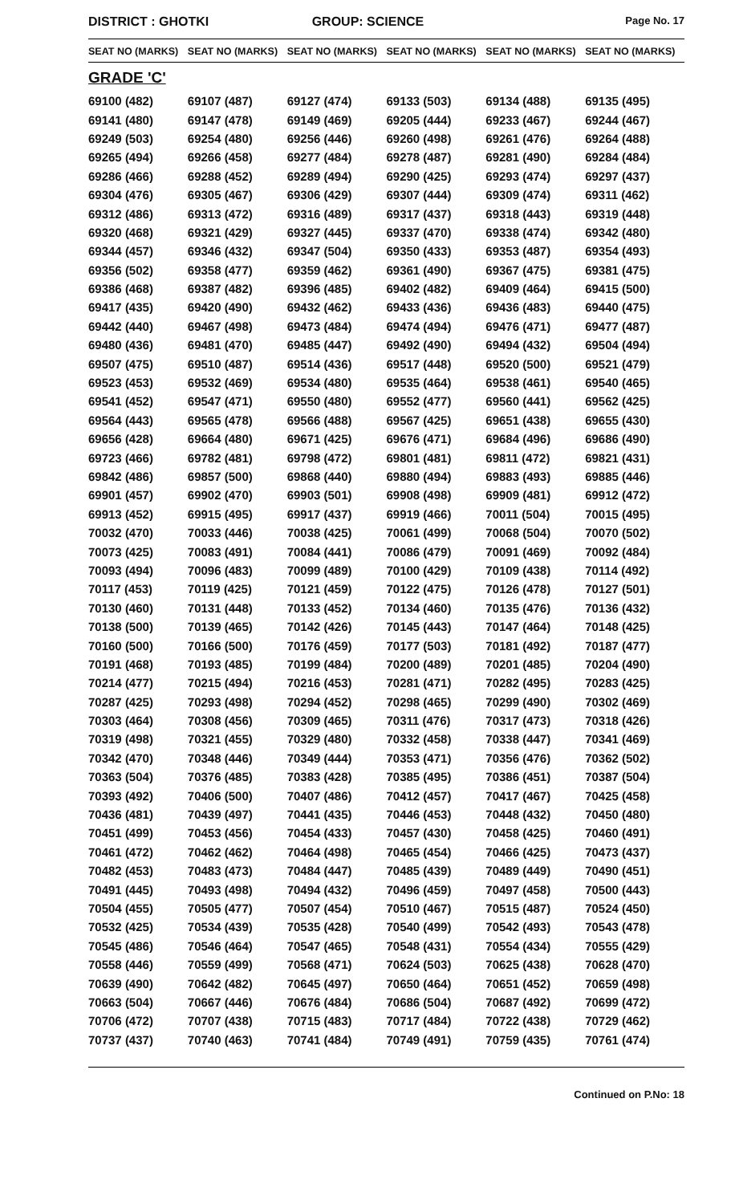DISTRICT : GHOTKI GROUP: SCIENCE
Page No. 17
| SEAT NO (MARKS) | SEAT NO (MARKS) | SEAT NO (MARKS) | SEAT NO (MARKS) | SEAT NO (MARKS) | SEAT NO (MARKS) |
| --- | --- | --- | --- | --- | --- |
GRADE 'C'
| 69100 (482) | 69107 (487) | 69127 (474) | 69133 (503) | 69134 (488) | 69135 (495) |
| 69141 (480) | 69147 (478) | 69149 (469) | 69205 (444) | 69233 (467) | 69244 (467) |
| 69249 (503) | 69254 (480) | 69256 (446) | 69260 (498) | 69261 (476) | 69264 (488) |
| 69265 (494) | 69266 (458) | 69277 (484) | 69278 (487) | 69281 (490) | 69284 (484) |
| 69286 (466) | 69288 (452) | 69289 (494) | 69290 (425) | 69293 (474) | 69297 (437) |
| 69304 (476) | 69305 (467) | 69306 (429) | 69307 (444) | 69309 (474) | 69311 (462) |
| 69312 (486) | 69313 (472) | 69316 (489) | 69317 (437) | 69318 (443) | 69319 (448) |
| 69320 (468) | 69321 (429) | 69327 (445) | 69337 (470) | 69338 (474) | 69342 (480) |
| 69344 (457) | 69346 (432) | 69347 (504) | 69350 (433) | 69353 (487) | 69354 (493) |
| 69356 (502) | 69358 (477) | 69359 (462) | 69361 (490) | 69367 (475) | 69381 (475) |
| 69386 (468) | 69387 (482) | 69396 (485) | 69402 (482) | 69409 (464) | 69415 (500) |
| 69417 (435) | 69420 (490) | 69432 (462) | 69433 (436) | 69436 (483) | 69440 (475) |
| 69442 (440) | 69467 (498) | 69473 (484) | 69474 (494) | 69476 (471) | 69477 (487) |
| 69480 (436) | 69481 (470) | 69485 (447) | 69492 (490) | 69494 (432) | 69504 (494) |
| 69507 (475) | 69510 (487) | 69514 (436) | 69517 (448) | 69520 (500) | 69521 (479) |
| 69523 (453) | 69532 (469) | 69534 (480) | 69535 (464) | 69538 (461) | 69540 (465) |
| 69541 (452) | 69547 (471) | 69550 (480) | 69552 (477) | 69560 (441) | 69562 (425) |
| 69564 (443) | 69565 (478) | 69566 (488) | 69567 (425) | 69651 (438) | 69655 (430) |
| 69656 (428) | 69664 (480) | 69671 (425) | 69676 (471) | 69684 (496) | 69686 (490) |
| 69723 (466) | 69782 (481) | 69798 (472) | 69801 (481) | 69811 (472) | 69821 (431) |
| 69842 (486) | 69857 (500) | 69868 (440) | 69880 (494) | 69883 (493) | 69885 (446) |
| 69901 (457) | 69902 (470) | 69903 (501) | 69908 (498) | 69909 (481) | 69912 (472) |
| 69913 (452) | 69915 (495) | 69917 (437) | 69919 (466) | 70011 (504) | 70015 (495) |
| 70032 (470) | 70033 (446) | 70038 (425) | 70061 (499) | 70068 (504) | 70070 (502) |
| 70073 (425) | 70083 (491) | 70084 (441) | 70086 (479) | 70091 (469) | 70092 (484) |
| 70093 (494) | 70096 (483) | 70099 (489) | 70100 (429) | 70109 (438) | 70114 (492) |
| 70117 (453) | 70119 (425) | 70121 (459) | 70122 (475) | 70126 (478) | 70127 (501) |
| 70130 (460) | 70131 (448) | 70133 (452) | 70134 (460) | 70135 (476) | 70136 (432) |
| 70138 (500) | 70139 (465) | 70142 (426) | 70145 (443) | 70147 (464) | 70148 (425) |
| 70160 (500) | 70166 (500) | 70176 (459) | 70177 (503) | 70181 (492) | 70187 (477) |
| 70191 (468) | 70193 (485) | 70199 (484) | 70200 (489) | 70201 (485) | 70204 (490) |
| 70214 (477) | 70215 (494) | 70216 (453) | 70281 (471) | 70282 (495) | 70283 (425) |
| 70287 (425) | 70293 (498) | 70294 (452) | 70298 (465) | 70299 (490) | 70302 (469) |
| 70303 (464) | 70308 (456) | 70309 (465) | 70311 (476) | 70317 (473) | 70318 (426) |
| 70319 (498) | 70321 (455) | 70329 (480) | 70332 (458) | 70338 (447) | 70341 (469) |
| 70342 (470) | 70348 (446) | 70349 (444) | 70353 (471) | 70356 (476) | 70362 (502) |
| 70363 (504) | 70376 (485) | 70383 (428) | 70385 (495) | 70386 (451) | 70387 (504) |
| 70393 (492) | 70406 (500) | 70407 (486) | 70412 (457) | 70417 (467) | 70425 (458) |
| 70436 (481) | 70439 (497) | 70441 (435) | 70446 (453) | 70448 (432) | 70450 (480) |
| 70451 (499) | 70453 (456) | 70454 (433) | 70457 (430) | 70458 (425) | 70460 (491) |
| 70461 (472) | 70462 (462) | 70464 (498) | 70465 (454) | 70466 (425) | 70473 (437) |
| 70482 (453) | 70483 (473) | 70484 (447) | 70485 (439) | 70489 (449) | 70490 (451) |
| 70491 (445) | 70493 (498) | 70494 (432) | 70496 (459) | 70497 (458) | 70500 (443) |
| 70504 (455) | 70505 (477) | 70507 (454) | 70510 (467) | 70515 (487) | 70524 (450) |
| 70532 (425) | 70534 (439) | 70535 (428) | 70540 (499) | 70542 (493) | 70543 (478) |
| 70545 (486) | 70546 (464) | 70547 (465) | 70548 (431) | 70554 (434) | 70555 (429) |
| 70558 (446) | 70559 (499) | 70568 (471) | 70624 (503) | 70625 (438) | 70628 (470) |
| 70639 (490) | 70642 (482) | 70645 (497) | 70650 (464) | 70651 (452) | 70659 (498) |
| 70663 (504) | 70667 (446) | 70676 (484) | 70686 (504) | 70687 (492) | 70699 (472) |
| 70706 (472) | 70707 (438) | 70715 (483) | 70717 (484) | 70722 (438) | 70729 (462) |
| 70737 (437) | 70740 (463) | 70741 (484) | 70749 (491) | 70759 (435) | 70761 (474) |
Continued on P.No: 18